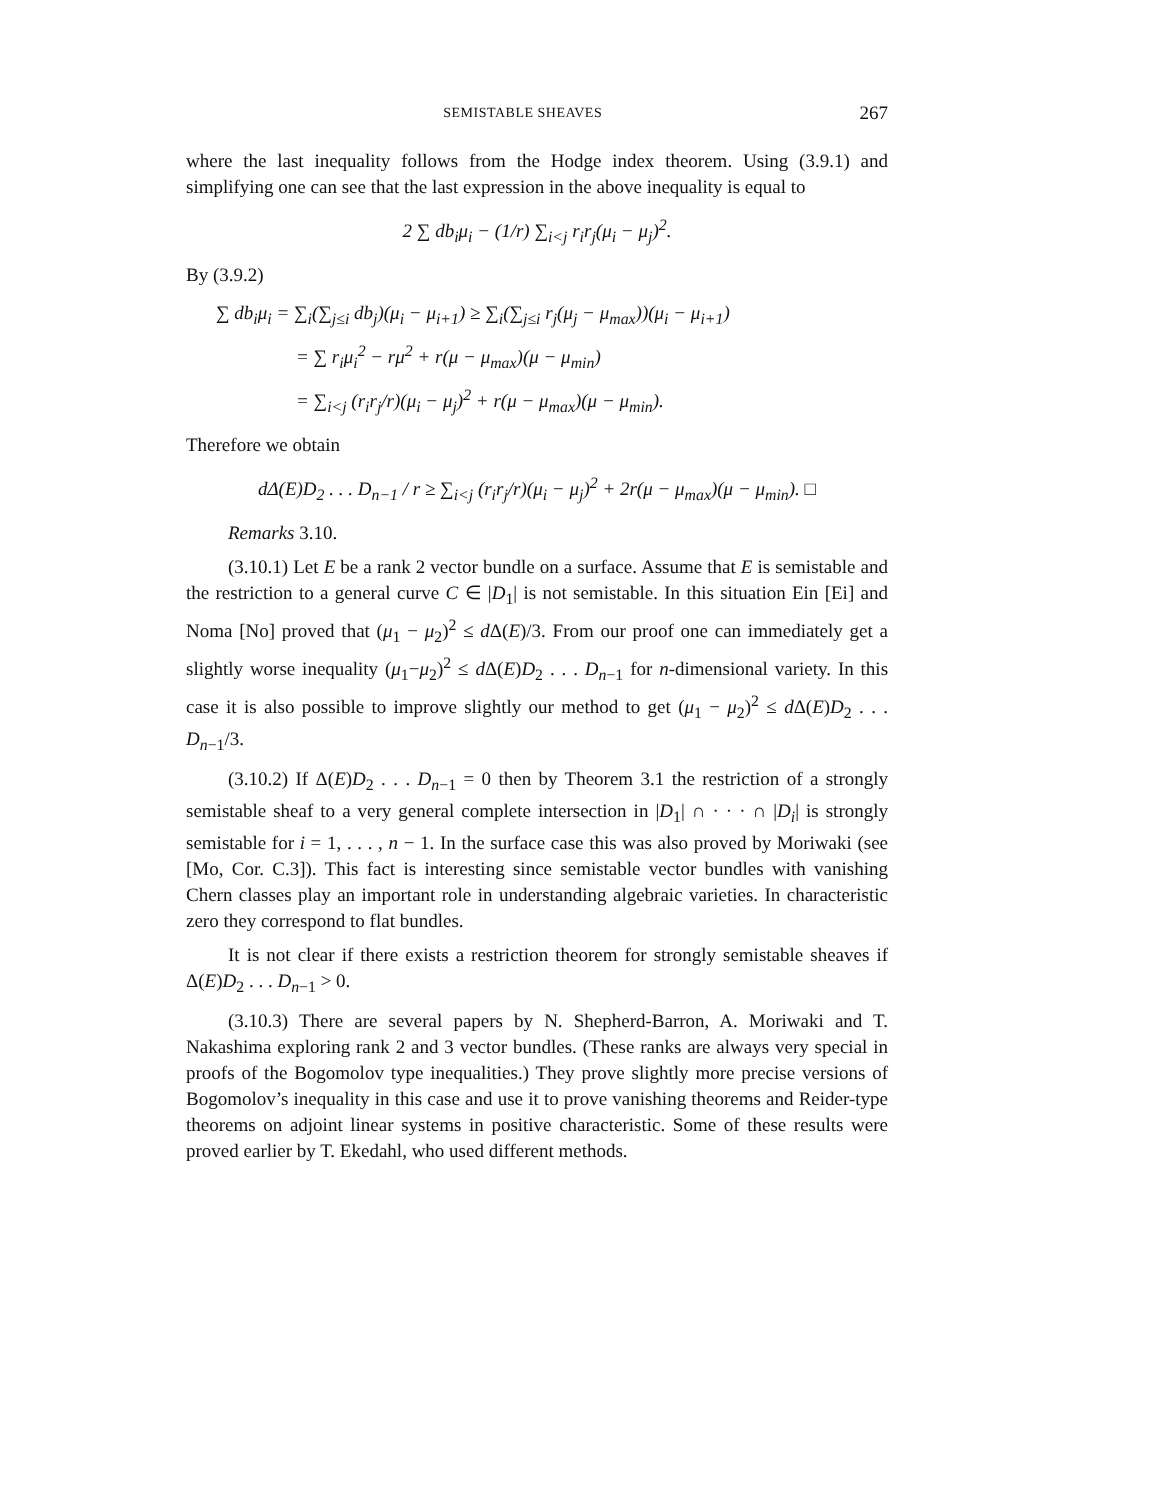SEMISTABLE SHEAVES 267
where the last inequality follows from the Hodge index theorem. Using (3.9.1) and simplifying one can see that the last expression in the above inequality is equal to
2 ∑ db<sub>i</sub>μ<sub>i</sub> − (1/r) ∑<sub>i<j</sub> r<sub>i</sub>r<sub>j</sub>(μ<sub>i</sub> − μ<sub>j</sub>)<sup>2</sup>.
By (3.9.2)
∑ db<sub>i</sub>μ<sub>i</sub> = ∑<sub>i</sub>(∑<sub>j≤i</sub> db<sub>j</sub>)(μ<sub>i</sub> − μ<sub>i+1</sub>) ≥ ∑<sub>i</sub>(∑<sub>j≤i</sub> r<sub>j</sub>(μ<sub>j</sub> − μ<sub>max</sub>))(μ<sub>i</sub> − μ<sub>i+1</sub>)
= ∑ r<sub>i</sub>μ<sub>i</sub><sup>2</sup> − rμ<sup>2</sup> + r(μ − μ<sub>max</sub>)(μ − μ<sub>min</sub>)
= ∑<sub>i<j</sub> (r<sub>i</sub>r<sub>j</sub>/r)(μ<sub>i</sub> − μ<sub>j</sub>)<sup>2</sup> + r(μ − μ<sub>max</sub>)(μ − μ<sub>min</sub>).
Therefore we obtain
dΔ(E)D<sub>2</sub> . . . D<sub>n−1</sub> / r ≥ ∑<sub>i<j</sub> (r<sub>i</sub>r<sub>j</sub>/r)(μ<sub>i</sub> − μ<sub>j</sub>)<sup>2</sup> + 2r(μ − μ<sub>max</sub>)(μ − μ<sub>min</sub>). □
Remarks 3.10.
(3.10.1) Let E be a rank 2 vector bundle on a surface. Assume that E is semistable and the restriction to a general curve C ∈ |D<sub>1</sub>| is not semistable. In this situation Ein [Ei] and Noma [No] proved that (μ<sub>1</sub> − μ<sub>2</sub>)<sup>2</sup> ≤ d Δ(E)/3. From our proof one can immediately get a slightly worse inequality (μ<sub>1</sub>−μ<sub>2</sub>)<sup>2</sup> ≤ d Δ(E)D<sub>2</sub> . . . D<sub>n−1</sub> for n-dimensional variety. In this case it is also possible to improve slightly our method to get (μ<sub>1</sub> − μ<sub>2</sub>)<sup>2</sup> ≤ d Δ(E)D<sub>2</sub> . . . D<sub>n−1</sub>/3.
(3.10.2) If Δ(E)D<sub>2</sub> . . . D<sub>n−1</sub> = 0 then by Theorem 3.1 the restriction of a strongly semistable sheaf to a very general complete intersection in |D<sub>1</sub>| ∩ · · · ∩ |D<sub>i</sub>| is strongly semistable for i = 1, . . . , n − 1. In the surface case this was also proved by Moriwaki (see [Mo, Cor. C.3]). This fact is interesting since semistable vector bundles with vanishing Chern classes play an important role in understanding algebraic varieties. In characteristic zero they correspond to flat bundles.
It is not clear if there exists a restriction theorem for strongly semistable sheaves if Δ(E)D<sub>2</sub> . . . D<sub>n−1</sub> > 0.
(3.10.3) There are several papers by N. Shepherd-Barron, A. Moriwaki and T. Nakashima exploring rank 2 and 3 vector bundles. (These ranks are always very special in proofs of the Bogomolov type inequalities.) They prove slightly more precise versions of Bogomolov’s inequality in this case and use it to prove vanishing theorems and Reider-type theorems on adjoint linear systems in positive characteristic. Some of these results were proved earlier by T. Ekedahl, who used different methods.